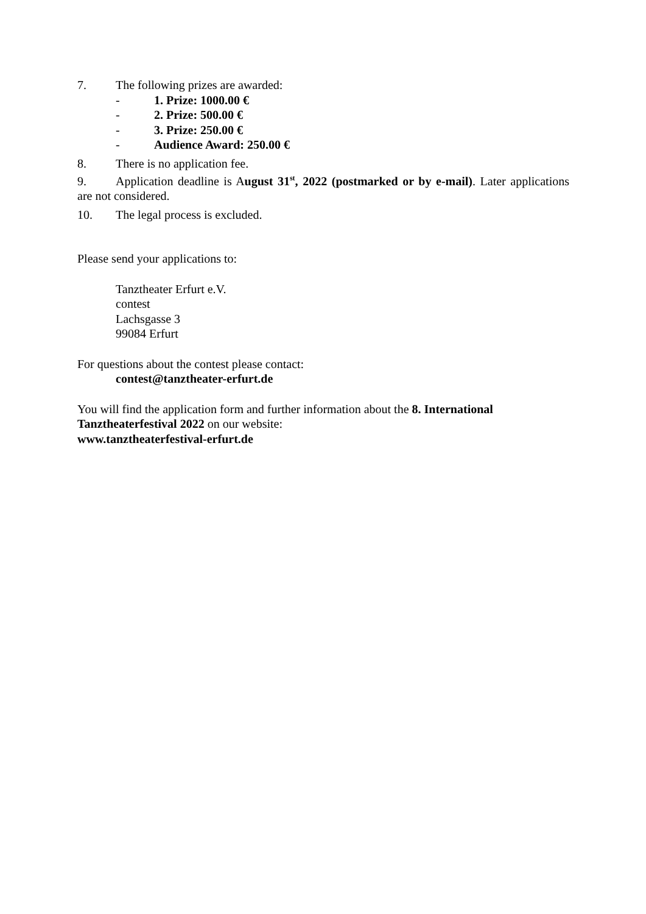7. The following prizes are awarded:
- 1. Prize: 1000.00 €
- 2. Prize: 500.00 €
- 3. Prize: 250.00 €
- Audience Award: 250.00 €
8. There is no application fee.
9. Application deadline is August 31<sup>st</sup>, 2022 (postmarked or by e-mail). Later applications are not considered.
10. The legal process is excluded.
Please send your applications to:
Tanztheater Erfurt e.V.
contest
Lachsgasse 3
99084 Erfurt
For questions about the contest please contact:
contest@tanztheater-erfurt.de
You will find the application form and further information about the 8. International Tanztheaterfestival 2022 on our website:
www.tanztheaterfestival-erfurt.de